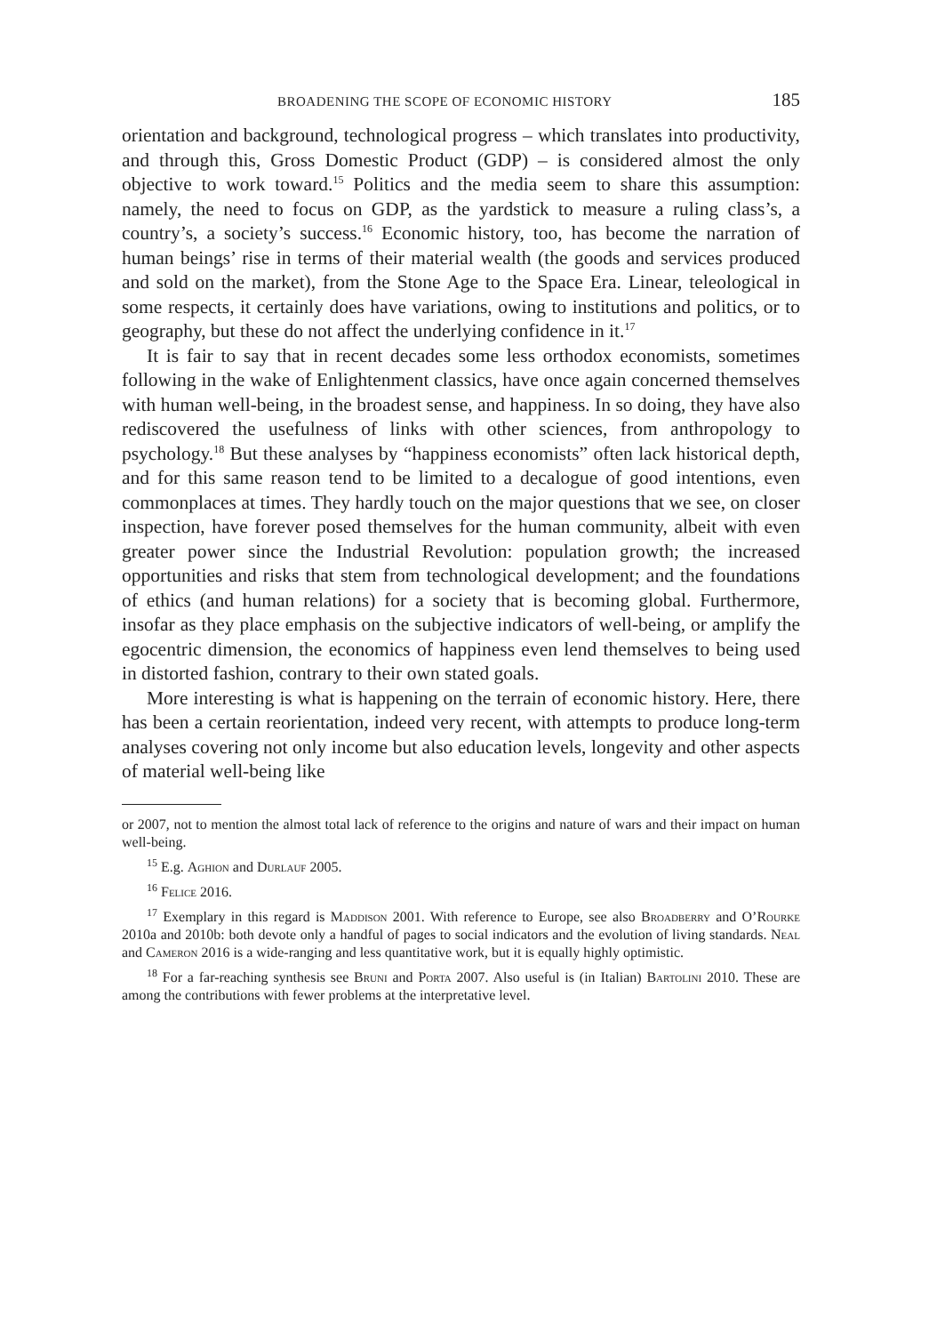BROADENING THE SCOPE OF ECONOMIC HISTORY 185
orientation and background, technological progress – which translates into productivity, and through this, Gross Domestic Product (GDP) – is considered almost the only objective to work toward.<sup>15</sup> Politics and the media seem to share this assumption: namely, the need to focus on GDP, as the yardstick to measure a ruling class’s, a country’s, a society’s success.<sup>16</sup> Economic history, too, has become the narration of human beings’ rise in terms of their material wealth (the goods and services produced and sold on the market), from the Stone Age to the Space Era. Linear, teleological in some respects, it certainly does have variations, owing to institutions and politics, or to geography, but these do not affect the underlying confidence in it.<sup>17</sup>
It is fair to say that in recent decades some less orthodox economists, sometimes following in the wake of Enlightenment classics, have once again concerned themselves with human well-being, in the broadest sense, and happiness. In so doing, they have also rediscovered the usefulness of links with other sciences, from anthropology to psychology.<sup>18</sup> But these analyses by “happiness economists” often lack historical depth, and for this same reason tend to be limited to a decalogue of good intentions, even commonplaces at times. They hardly touch on the major questions that we see, on closer inspection, have forever posed themselves for the human community, albeit with even greater power since the Industrial Revolution: population growth; the increased opportunities and risks that stem from technological development; and the foundations of ethics (and human relations) for a society that is becoming global. Furthermore, insofar as they place emphasis on the subjective indicators of well-being, or amplify the egocentric dimension, the economics of happiness even lend themselves to being used in distorted fashion, contrary to their own stated goals.
More interesting is what is happening on the terrain of economic history. Here, there has been a certain reorientation, indeed very recent, with attempts to produce long-term analyses covering not only income but also education levels, longevity and other aspects of material well-being like
or 2007, not to mention the almost total lack of reference to the origins and nature of wars and their impact on human well-being.
<sup>15</sup> E.g. Aghion and Durlauf 2005.
<sup>16</sup> Felice 2016.
<sup>17</sup> Exemplary in this regard is Maddison 2001. With reference to Europe, see also Broadberry and O’Rourke 2010a and 2010b: both devote only a handful of pages to social indicators and the evolution of living standards. Neal and Cameron 2016 is a wide-ranging and less quantitative work, but it is equally highly optimistic.
<sup>18</sup> For a far-reaching synthesis see Bruni and Porta 2007. Also useful is (in Italian) Bartolini 2010. These are among the contributions with fewer problems at the interpretative level.